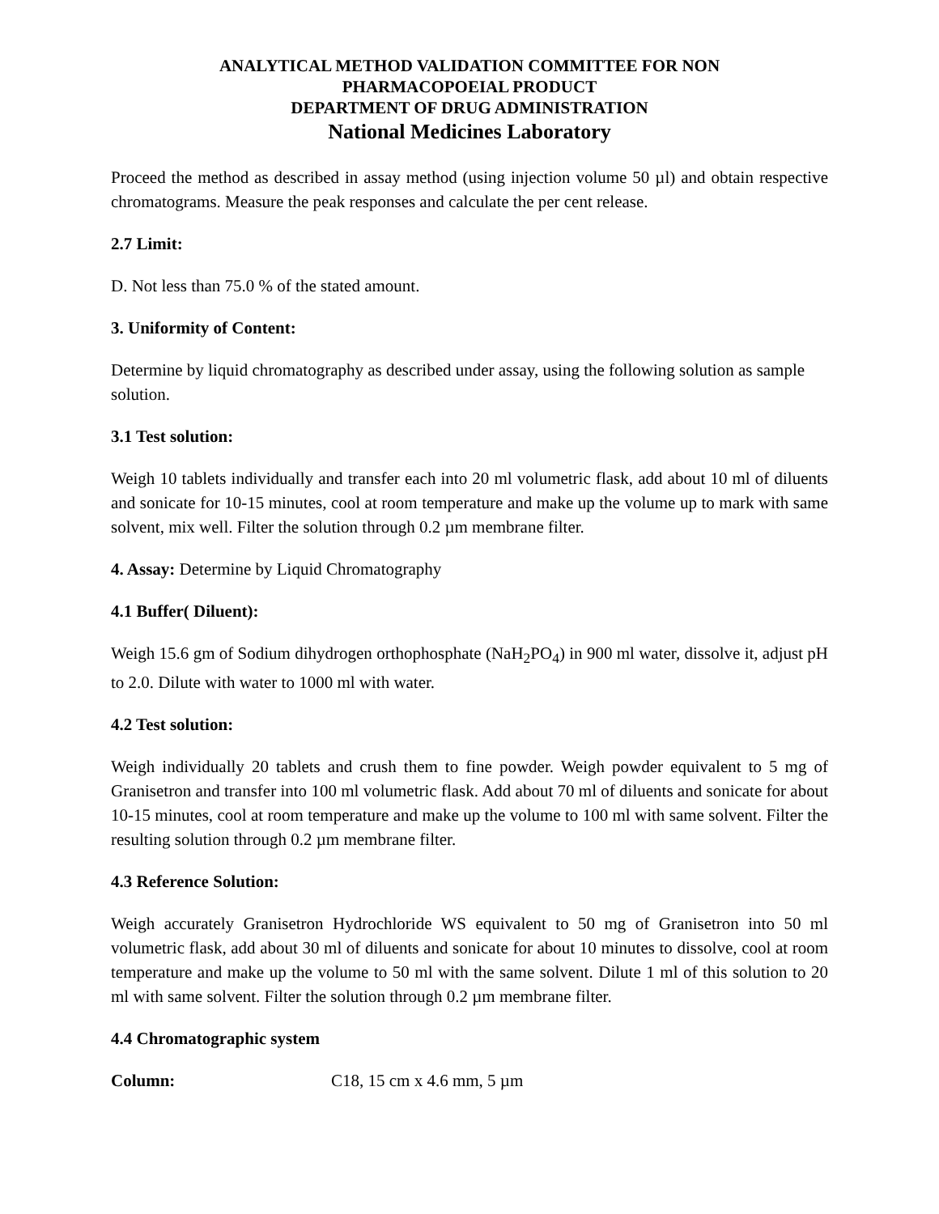ANALYTICAL METHOD VALIDATION COMMITTEE FOR NON
PHARMACOPOEIAL PRODUCT
DEPARTMENT OF DRUG ADMINISTRATION
National Medicines Laboratory
Proceed the method as described in assay method (using injection volume 50 µl) and obtain respective chromatograms. Measure the peak responses and calculate the per cent release.
2.7 Limit:
D. Not less than 75.0 % of the stated amount.
3. Uniformity of Content:
Determine by liquid chromatography as described under assay, using the following solution as sample solution.
3.1 Test solution:
Weigh 10 tablets individually and transfer each into 20 ml volumetric flask, add about 10 ml of diluents and sonicate for 10-15 minutes, cool at room temperature and make up the volume up to mark with same solvent, mix well. Filter the solution through 0.2 µm membrane filter.
4. Assay: Determine by Liquid Chromatography
4.1 Buffer( Diluent):
Weigh 15.6 gm of Sodium dihydrogen orthophosphate (NaH<sub>2</sub>PO<sub>4</sub>) in 900 ml water, dissolve it, adjust pH to 2.0. Dilute with water to 1000 ml with water.
4.2 Test solution:
Weigh individually 20 tablets and crush them to fine powder. Weigh powder equivalent to 5 mg of Granisetron and transfer into 100 ml volumetric flask. Add about 70 ml of diluents and sonicate for about 10-15 minutes, cool at room temperature and make up the volume to 100 ml with same solvent. Filter the resulting solution through 0.2 µm membrane filter.
4.3 Reference Solution:
Weigh accurately Granisetron Hydrochloride WS equivalent to 50 mg of Granisetron into 50 ml volumetric flask, add about 30 ml of diluents and sonicate for about 10 minutes to dissolve, cool at room temperature and make up the volume to 50 ml with the same solvent. Dilute 1 ml of this solution to 20 ml with same solvent. Filter the solution through 0.2 µm membrane filter.
4.4 Chromatographic system
Column: C18, 15 cm x 4.6 mm, 5 µm